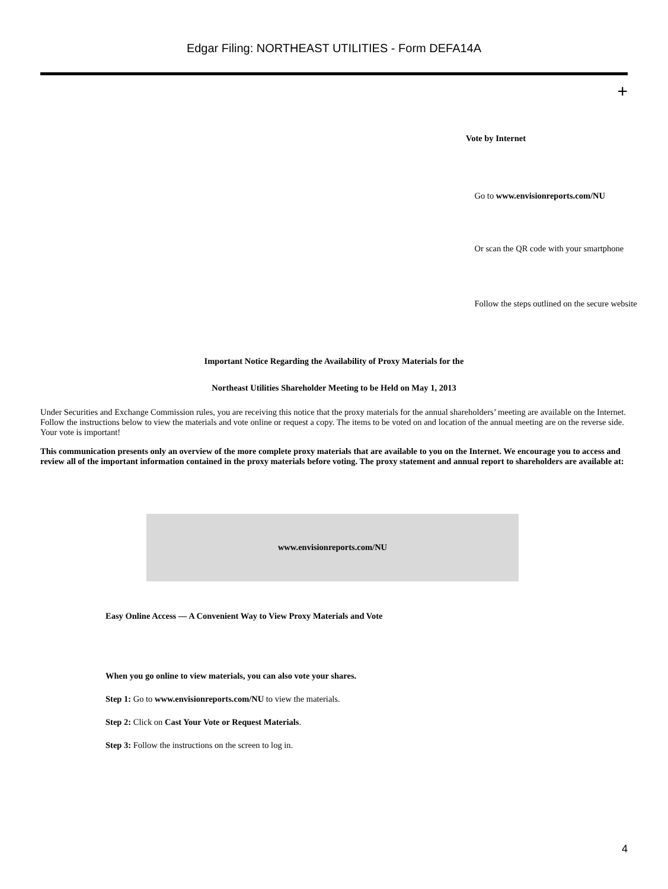Edgar Filing: NORTHEAST UTILITIES - Form DEFA14A
+
Vote by Internet
Go to www.envisionreports.com/NU
Or scan the QR code with your smartphone
Follow the steps outlined on the secure website
Important Notice Regarding the Availability of Proxy Materials for the
Northeast Utilities Shareholder Meeting to be Held on May 1, 2013
Under Securities and Exchange Commission rules, you are receiving this notice that the proxy materials for the annual shareholders’ meeting are available on the Internet. Follow the instructions below to view the materials and vote online or request a copy. The items to be voted on and location of the annual meeting are on the reverse side. Your vote is important!
This communication presents only an overview of the more complete proxy materials that are available to you on the Internet. We encourage you to access and review all of the important information contained in the proxy materials before voting. The proxy statement and annual report to shareholders are available at:
www.envisionreports.com/NU
Easy Online Access — A Convenient Way to View Proxy Materials and Vote
When you go online to view materials, you can also vote your shares.
Step 1: Go to www.envisionreports.com/NU to view the materials.
Step 2: Click on Cast Your Vote or Request Materials.
Step 3: Follow the instructions on the screen to log in.
4